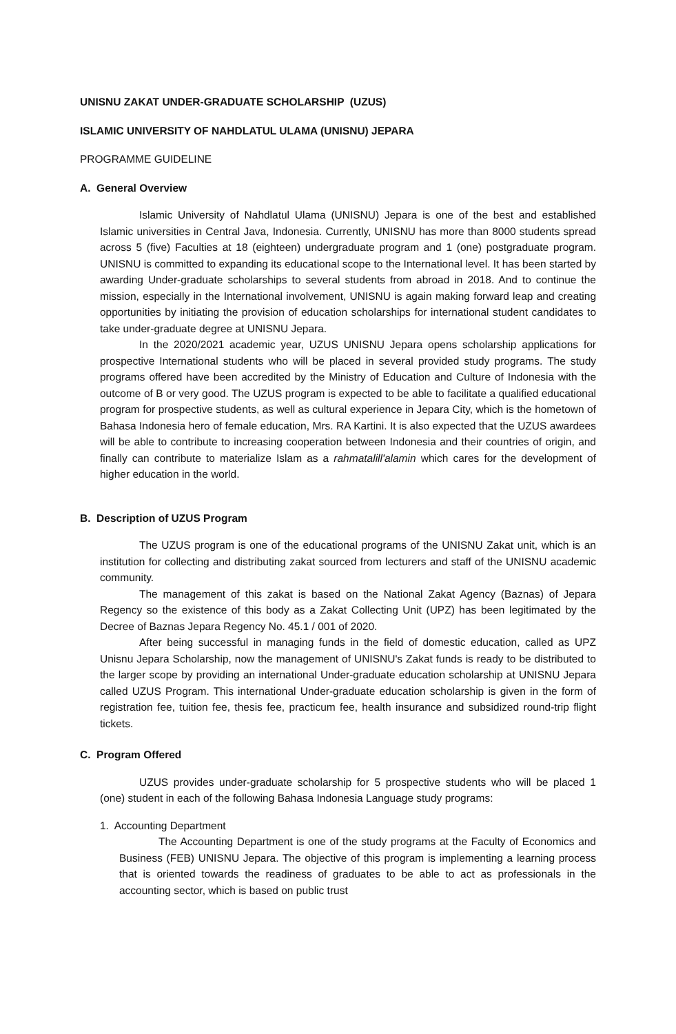UNISNU ZAKAT UNDER-GRADUATE SCHOLARSHIP (UZUS)
ISLAMIC UNIVERSITY OF NAHDLATUL ULAMA (UNISNU) JEPARA
PROGRAMME GUIDELINE
A. General Overview
Islamic University of Nahdlatul Ulama (UNISNU) Jepara is one of the best and established Islamic universities in Central Java, Indonesia. Currently, UNISNU has more than 8000 students spread across 5 (five) Faculties at 18 (eighteen) undergraduate program and 1 (one) postgraduate program. UNISNU is committed to expanding its educational scope to the International level. It has been started by awarding Under-graduate scholarships to several students from abroad in 2018. And to continue the mission, especially in the International involvement, UNISNU is again making forward leap and creating opportunities by initiating the provision of education scholarships for international student candidates to take under-graduate degree at UNISNU Jepara.
In the 2020/2021 academic year, UZUS UNISNU Jepara opens scholarship applications for prospective International students who will be placed in several provided study programs. The study programs offered have been accredited by the Ministry of Education and Culture of Indonesia with the outcome of B or very good. The UZUS program is expected to be able to facilitate a qualified educational program for prospective students, as well as cultural experience in Jepara City, which is the hometown of Bahasa Indonesia hero of female education, Mrs. RA Kartini. It is also expected that the UZUS awardees will be able to contribute to increasing cooperation between Indonesia and their countries of origin, and finally can contribute to materialize Islam as a rahmatalill'alamin which cares for the development of higher education in the world.
B. Description of UZUS Program
The UZUS program is one of the educational programs of the UNISNU Zakat unit, which is an institution for collecting and distributing zakat sourced from lecturers and staff of the UNISNU academic community.
The management of this zakat is based on the National Zakat Agency (Baznas) of Jepara Regency so the existence of this body as a Zakat Collecting Unit (UPZ) has been legitimated by the Decree of Baznas Jepara Regency No. 45.1 / 001 of 2020.
After being successful in managing funds in the field of domestic education, called as UPZ Unisnu Jepara Scholarship, now the management of UNISNU's Zakat funds is ready to be distributed to the larger scope by providing an international Under-graduate education scholarship at UNISNU Jepara called UZUS Program. This international Under-graduate education scholarship is given in the form of registration fee, tuition fee, thesis fee, practicum fee, health insurance and subsidized round-trip flight tickets.
C. Program Offered
UZUS provides under-graduate scholarship for 5 prospective students who will be placed 1 (one) student in each of the following Bahasa Indonesia Language study programs:
1. Accounting Department
The Accounting Department is one of the study programs at the Faculty of Economics and Business (FEB) UNISNU Jepara. The objective of this program is implementing a learning process that is oriented towards the readiness of graduates to be able to act as professionals in the accounting sector, which is based on public trust